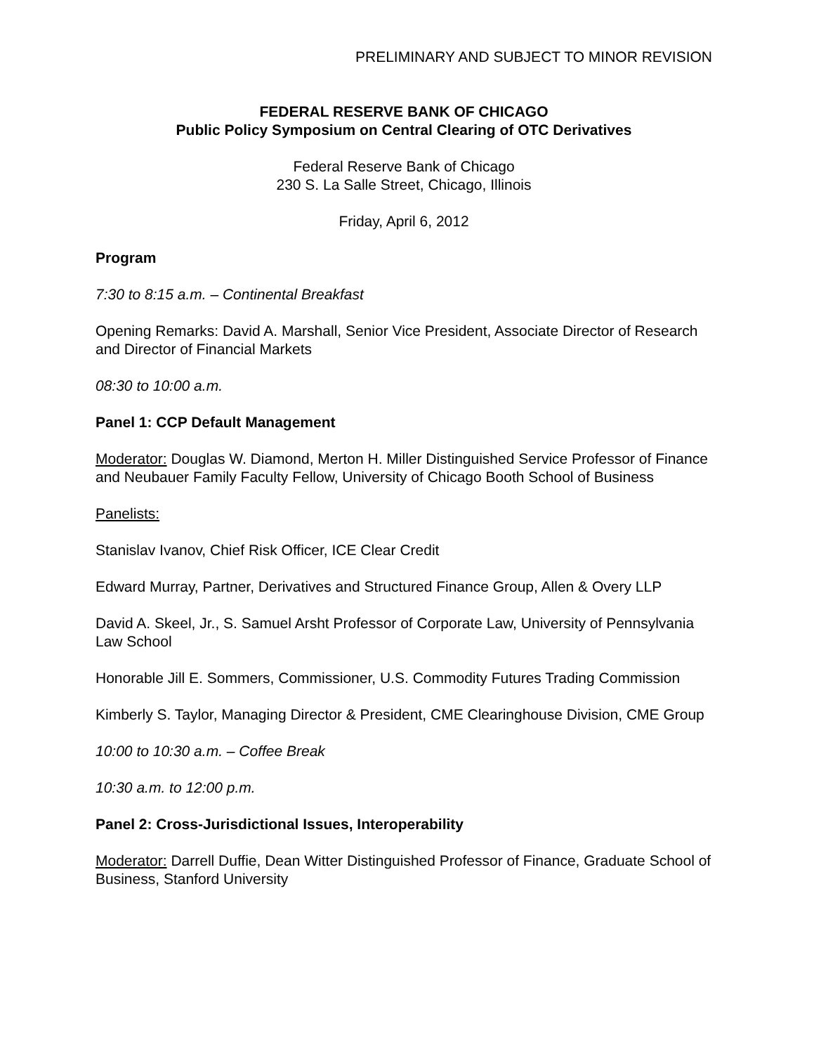PRELIMINARY AND SUBJECT TO MINOR REVISION
FEDERAL RESERVE BANK OF CHICAGO
Public Policy Symposium on Central Clearing of OTC Derivatives
Federal Reserve Bank of Chicago
230 S. La Salle Street, Chicago, Illinois
Friday, April 6, 2012
Program
7:30 to 8:15 a.m. – Continental Breakfast
Opening Remarks: David A. Marshall, Senior Vice President, Associate Director of Research and Director of Financial Markets
08:30 to 10:00 a.m.
Panel 1: CCP Default Management
Moderator: Douglas W. Diamond, Merton H. Miller Distinguished Service Professor of Finance and Neubauer Family Faculty Fellow, University of Chicago Booth School of Business
Panelists:
Stanislav Ivanov, Chief Risk Officer, ICE Clear Credit
Edward Murray, Partner, Derivatives and Structured Finance Group, Allen & Overy LLP
David A. Skeel, Jr., S. Samuel Arsht Professor of Corporate Law, University of Pennsylvania Law School
Honorable Jill E. Sommers, Commissioner, U.S. Commodity Futures Trading Commission
Kimberly S. Taylor, Managing Director & President, CME Clearinghouse Division, CME Group
10:00 to 10:30 a.m. – Coffee Break
10:30 a.m. to 12:00 p.m.
Panel 2: Cross-Jurisdictional Issues, Interoperability
Moderator: Darrell Duffie, Dean Witter Distinguished Professor of Finance, Graduate School of Business, Stanford University